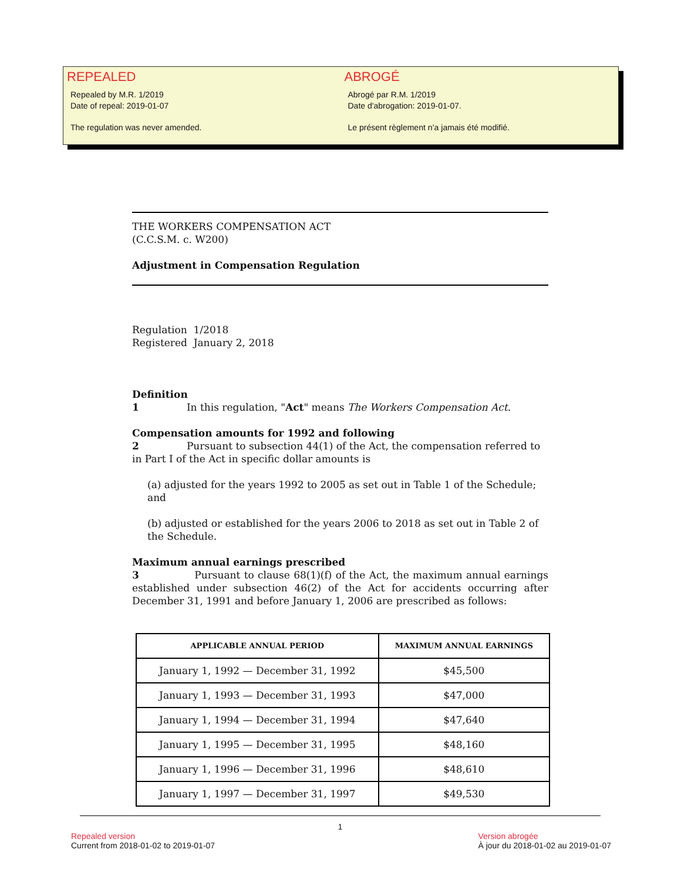REPEALED
Repealed by M.R. 1/2019
Date of repeal: 2019-01-07
The regulation was never amended.
ABROGÉ
Abrogé par R.M. 1/2019
Date d'abrogation: 2019-01-07.
Le présent règlement n’a jamais été modifié.
THE WORKERS COMPENSATION ACT
(C.C.S.M. c. W200)
Adjustment in Compensation Regulation
Regulation 1/2018
Registered January 2, 2018
Definition
1 In this regulation, "Act" means The Workers Compensation Act.
Compensation amounts for 1992 and following
2 Pursuant to subsection 44(1) of the Act, the compensation referred to in Part I of the Act in specific dollar amounts is
(a) adjusted for the years 1992 to 2005 as set out in Table 1 of the Schedule; and
(b) adjusted or established for the years 2006 to 2018 as set out in Table 2 of the Schedule.
Maximum annual earnings prescribed
3 Pursuant to clause 68(1)(f) of the Act, the maximum annual earnings established under subsection 46(2) of the Act for accidents occurring after December 31, 1991 and before January 1, 2006 are prescribed as follows:
| APPLICABLE ANNUAL PERIOD | MAXIMUM ANNUAL EARNINGS |
| --- | --- |
| January 1, 1992 — December 31, 1992 | $45,500 |
| January 1, 1993 — December 31, 1993 | $47,000 |
| January 1, 1994 — December 31, 1994 | $47,640 |
| January 1, 1995 — December 31, 1995 | $48,160 |
| January 1, 1996 — December 31, 1996 | $48,610 |
| January 1, 1997 — December 31, 1997 | $49,530 |
1
Repealed version
Current from 2018-01-02 to 2019-01-07
Version abrogée
À jour du 2018-01-02 au 2019-01-07